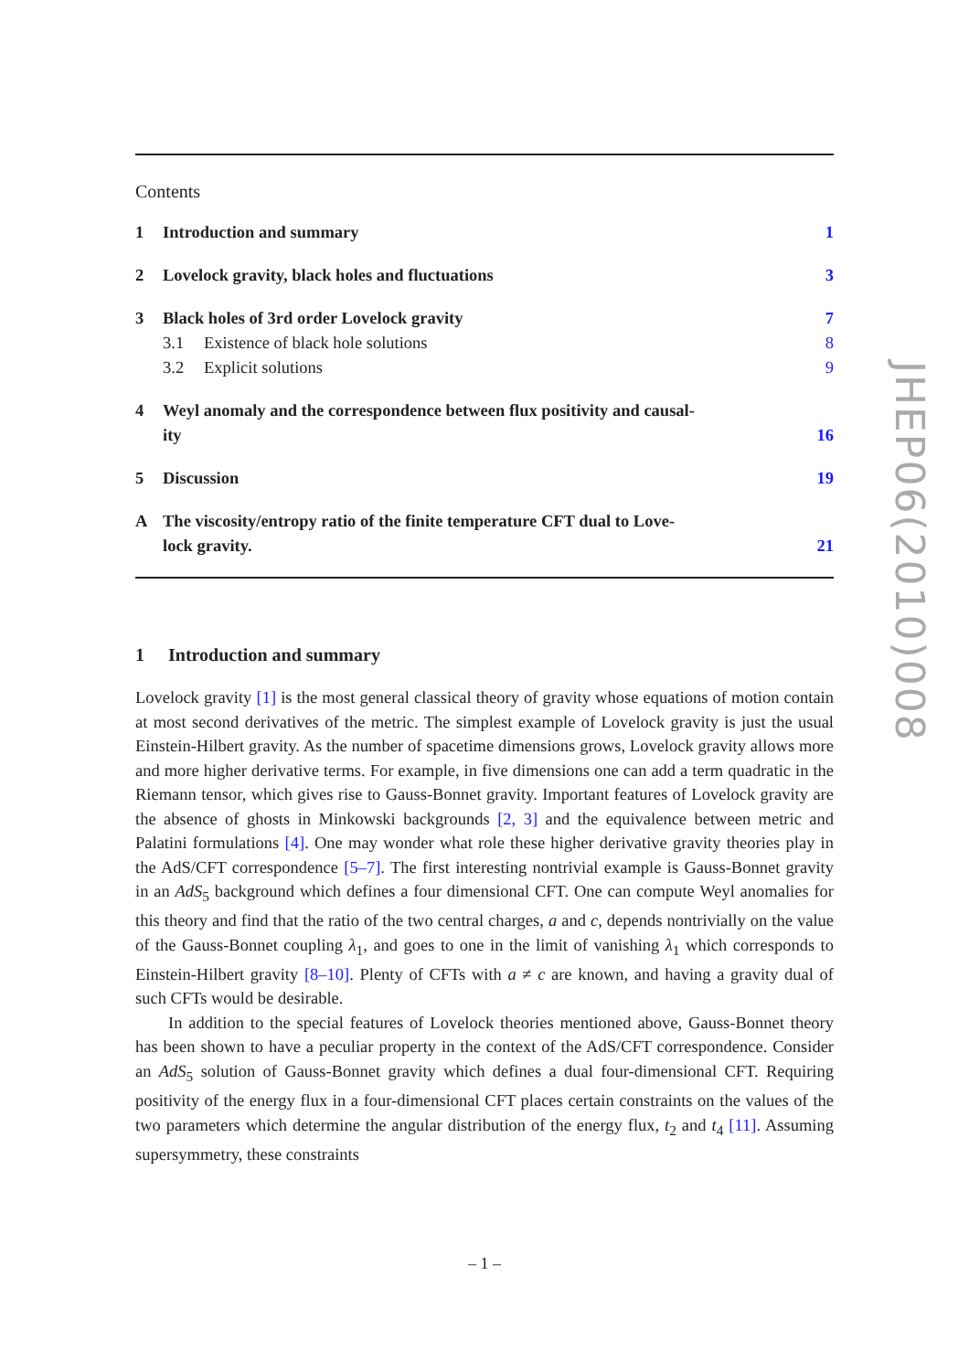Contents
1 Introduction and summary 1
2 Lovelock gravity, black holes and fluctuations 3
3 Black holes of 3rd order Lovelock gravity 7
3.1 Existence of black hole solutions 8
3.2 Explicit solutions 9
4 Weyl anomaly and the correspondence between flux positivity and causal-
ity 16
5 Discussion 19
A The viscosity/entropy ratio of the finite temperature CFT dual to Love-
lock gravity. 21
1 Introduction and summary
Lovelock gravity [1] is the most general classical theory of gravity whose equations of motion contain at most second derivatives of the metric. The simplest example of Lovelock gravity is just the usual Einstein-Hilbert gravity. As the number of spacetime dimensions grows, Lovelock gravity allows more and more higher derivative terms. For example, in five dimensions one can add a term quadratic in the Riemann tensor, which gives rise to Gauss-Bonnet gravity. Important features of Lovelock gravity are the absence of ghosts in Minkowski backgrounds [2, 3] and the equivalence between metric and Palatini formulations [4]. One may wonder what role these higher derivative gravity theories play in the AdS/CFT correspondence [5–7]. The first interesting nontrivial example is Gauss-Bonnet gravity in an AdS<sub>5</sub> background which defines a four dimensional CFT. One can compute Weyl anomalies for this theory and find that the ratio of the two central charges, a and c, depends nontrivially on the value of the Gauss-Bonnet coupling λ<sub>1</sub>, and goes to one in the limit of vanishing λ<sub>1</sub> which corresponds to Einstein-Hilbert gravity [8–10]. Plenty of CFTs with a ≠ c are known, and having a gravity dual of such CFTs would be desirable.
In addition to the special features of Lovelock theories mentioned above, Gauss-Bonnet theory has been shown to have a peculiar property in the context of the AdS/CFT correspondence. Consider an AdS<sub>5</sub> solution of Gauss-Bonnet gravity which defines a dual four-dimensional CFT. Requiring positivity of the energy flux in a four-dimensional CFT places certain constraints on the values of the two parameters which determine the angular distribution of the energy flux, t<sub>2</sub> and t<sub>4</sub> [11]. Assuming supersymmetry, these constraints
JHEP06(2010)008
– 1 –